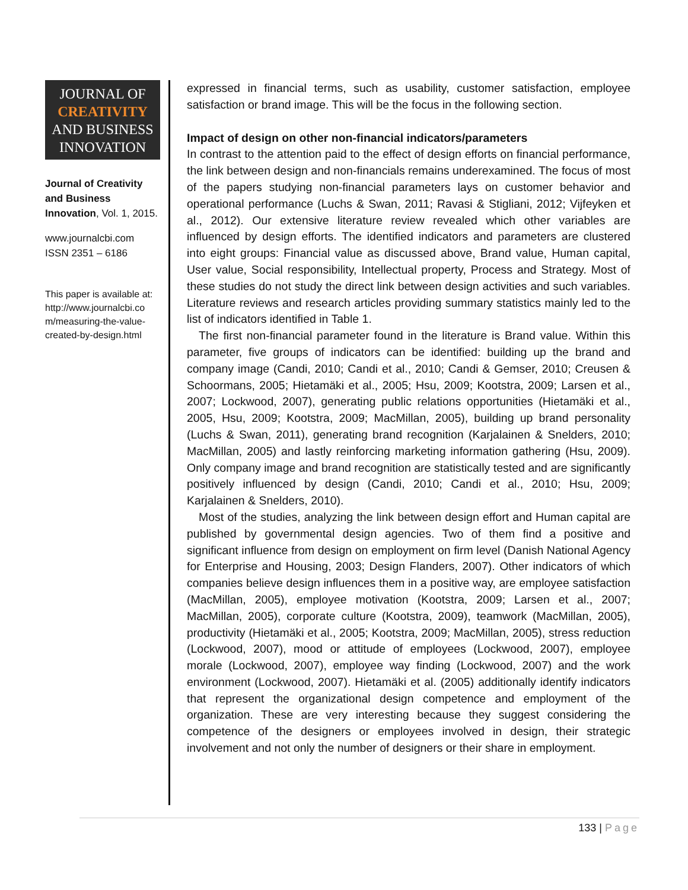JOURNAL OF
CREATIVITY
AND BUSINESS
INNOVATION
Journal of Creativity and Business Innovation, Vol. 1, 2015.
www.journalcbi.com
ISSN 2351 – 6186
This paper is available at: http://www.journalcbi.co m/measuring-the-value-created-by-design.html
expressed in financial terms, such as usability, customer satisfaction, employee satisfaction or brand image. This will be the focus in the following section.
Impact of design on other non-financial indicators/parameters
In contrast to the attention paid to the effect of design efforts on financial performance, the link between design and non-financials remains underexamined. The focus of most of the papers studying non-financial parameters lays on customer behavior and operational performance (Luchs & Swan, 2011; Ravasi & Stigliani, 2012; Vijfeyken et al., 2012). Our extensive literature review revealed which other variables are influenced by design efforts. The identified indicators and parameters are clustered into eight groups: Financial value as discussed above, Brand value, Human capital, User value, Social responsibility, Intellectual property, Process and Strategy. Most of these studies do not study the direct link between design activities and such variables. Literature reviews and research articles providing summary statistics mainly led to the list of indicators identified in Table 1.
The first non-financial parameter found in the literature is Brand value. Within this parameter, five groups of indicators can be identified: building up the brand and company image (Candi, 2010; Candi et al., 2010; Candi & Gemser, 2010; Creusen & Schoormans, 2005; Hietamäki et al., 2005; Hsu, 2009; Kootstra, 2009; Larsen et al., 2007; Lockwood, 2007), generating public relations opportunities (Hietamäki et al., 2005, Hsu, 2009; Kootstra, 2009; MacMillan, 2005), building up brand personality (Luchs & Swan, 2011), generating brand recognition (Karjalainen & Snelders, 2010; MacMillan, 2005) and lastly reinforcing marketing information gathering (Hsu, 2009). Only company image and brand recognition are statistically tested and are significantly positively influenced by design (Candi, 2010; Candi et al., 2010; Hsu, 2009; Karjalainen & Snelders, 2010).
Most of the studies, analyzing the link between design effort and Human capital are published by governmental design agencies. Two of them find a positive and significant influence from design on employment on firm level (Danish National Agency for Enterprise and Housing, 2003; Design Flanders, 2007). Other indicators of which companies believe design influences them in a positive way, are employee satisfaction (MacMillan, 2005), employee motivation (Kootstra, 2009; Larsen et al., 2007; MacMillan, 2005), corporate culture (Kootstra, 2009), teamwork (MacMillan, 2005), productivity (Hietamäki et al., 2005; Kootstra, 2009; MacMillan, 2005), stress reduction (Lockwood, 2007), mood or attitude of employees (Lockwood, 2007), employee morale (Lockwood, 2007), employee way finding (Lockwood, 2007) and the work environment (Lockwood, 2007). Hietamäki et al. (2005) additionally identify indicators that represent the organizational design competence and employment of the organization. These are very interesting because they suggest considering the competence of the designers or employees involved in design, their strategic involvement and not only the number of designers or their share in employment.
133 | Page